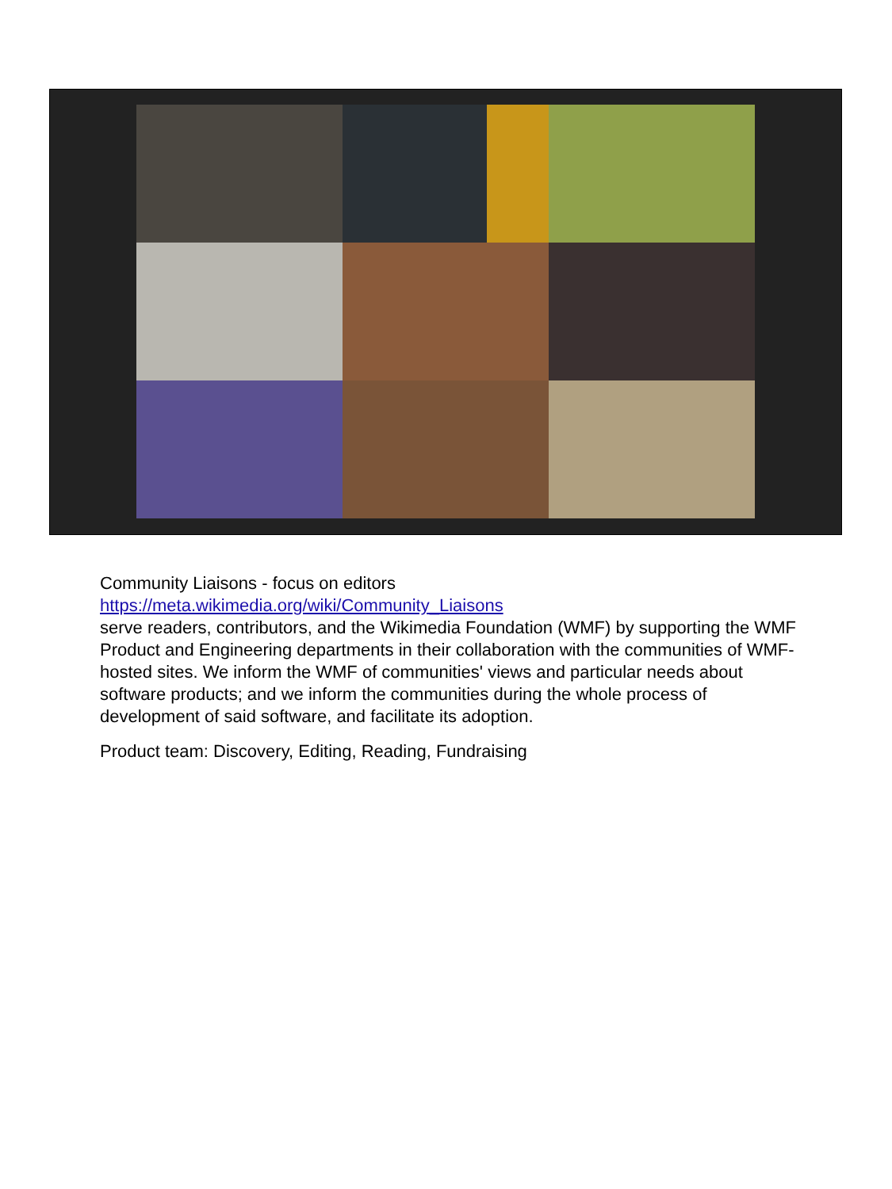Community Liaisons - focus on editors
https://meta.wikimedia.org/wiki/Community_Liaisons
serve readers, contributors, and the Wikimedia Foundation (WMF) by supporting the WMF Product and Engineering departments in their collaboration with the communities of WMF-hosted sites. We inform the WMF of communities' views and particular needs about software products; and we inform the communities during the whole process of development of said software, and facilitate its adoption.
Product team: Discovery, Editing, Reading, Fundraising